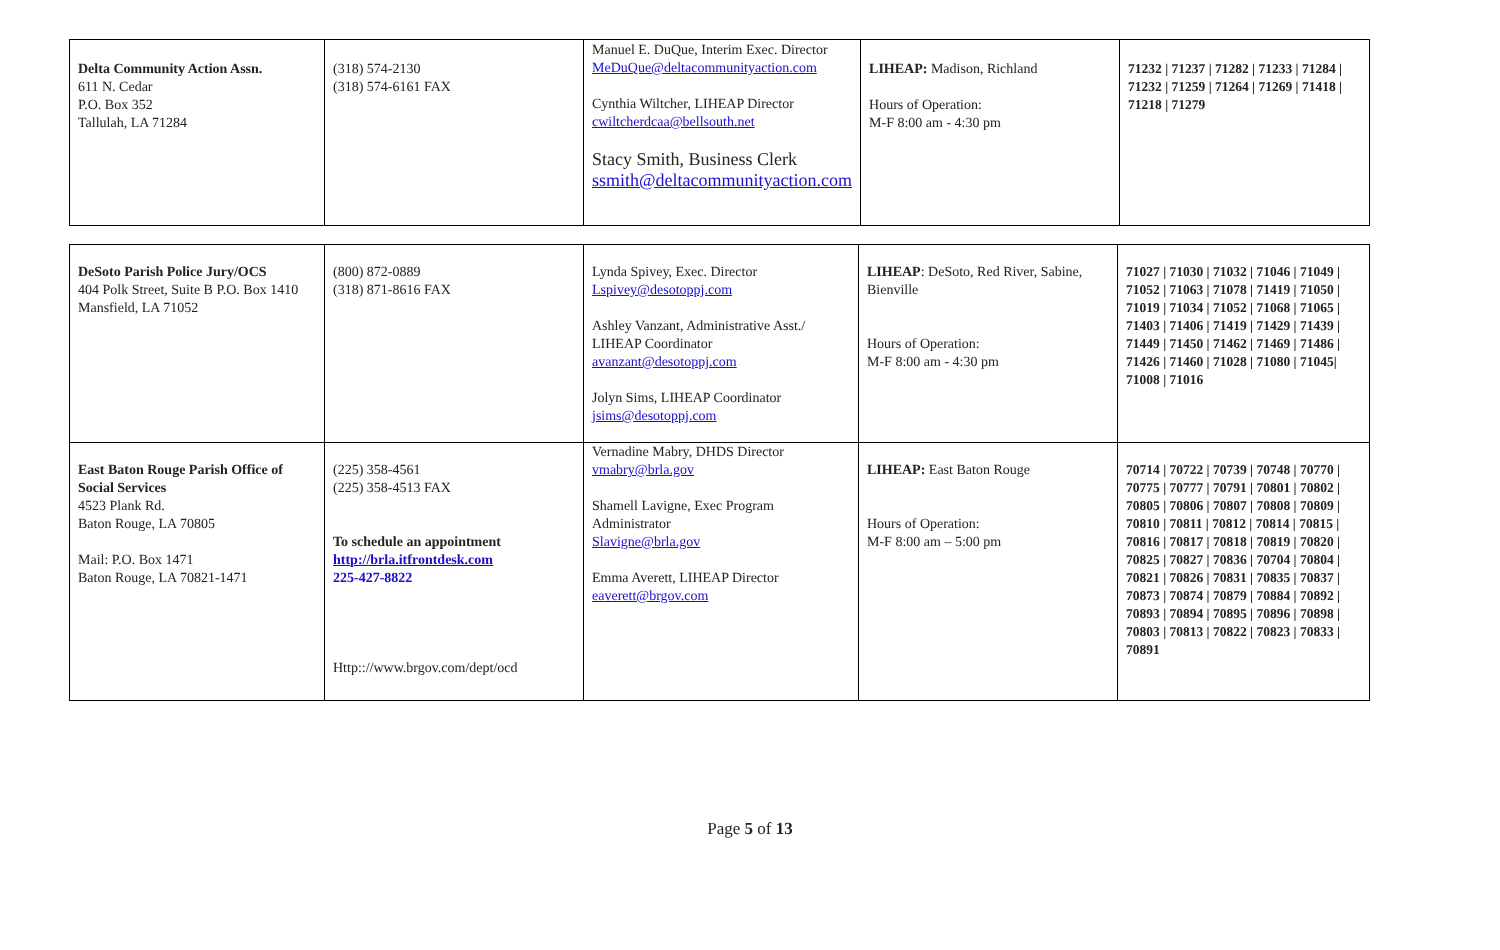| Delta Community Action Assn. 611 N. Cedar P.O. Box 352 Tallulah, LA 71284 | (318) 574-2130 (318) 574-6161 FAX | Manuel E. DuQue, Interim Exec. Director MeDuQue@deltacommunityaction.com Cynthia Wiltcher, LIHEAP Director cwiltcherdcaa@bellsouth.net Stacy Smith, Business Clerk ssmith@deltacommunityaction.com | LIHEAP: Madison, Richland Hours of Operation: M-F 8:00 am - 4:30 pm | 71232 / 71237 / 71282 / 71233 / 71284 / 71232 / 71259 / 71264 / 71269 / 71418 / 71218 / 71279 |
| DeSoto Parish Police Jury/OCS 404 Polk Street, Suite B P.O. Box 1410 Mansfield, LA 71052 | (800) 872-0889 (318) 871-8616 FAX | Lynda Spivey, Exec. Director Lspivey@desotoppj.com Ashley Vanzant, Administrative Asst./ LIHEAP Coordinator avanzant@desotoppj.com Jolyn Sims, LIHEAP Coordinator jsims@desotoppj.com | LIHEAP : DeSoto, Red River, Sabine, Bienville Hours of Operation: M-F 8:00 am - 4:30 pm | 71027 / 71030 / 71032 / 71046 / 71049 / 71052 / 71063 / 71078 / 71419 / 71050 / 71019 / 71034 / 71052 / 71068 / 71065 / 71403 / 71406 / 71419 / 71429 / 71439 / 71449 / 71450 / 71462 / 71469 / 71486 / 71426 / 71460 / 71028 / 71080 / 71045/ 71008 / 71016 |
| East Baton Rouge Parish Office of Social Services 4523 Plank Rd. Baton Rouge, LA 70805 Mail: P.O. Box 1471 Baton Rouge, LA 70821-1471 | (225) 358-4561 (225) 358-4513 FAX To schedule an appointment http://brla.itfrontdesk.com 225-427-8822 Http:://www.brgov.com/dept/ocd | Vernadine Mabry, DHDS Director vmabry@brla.gov Shamell Lavigne, Exec Program Administrator Slavigne@brla.gov Emma Averett, LIHEAP Director eaverett@brgov.com | LIHEAP: East Baton Rouge Hours of Operation: M-F 8:00 am – 5:00 pm | 70714 / 70722 / 70739 / 70748 / 70770 / 70775 / 70777 / 70791 / 70801 / 70802 / 70805 / 70806 / 70807 / 70808 / 70809 / 70810 / 70811 / 70812 / 70814 / 70815 / 70816 / 70817 / 70818 / 70819 / 70820 / 70825 / 70827 / 70836 / 70704 / 70804 / 70821 / 70826 / 70831 / 70835 / 70837 / 70873 / 70874 / 70879 / 70884 / 70892 / 70893 / 70894 / 70895 / 70896 / 70898 / 70803 / 70813 / 70822 / 70823 / 70833 / 70891 |
Page 5 of 13